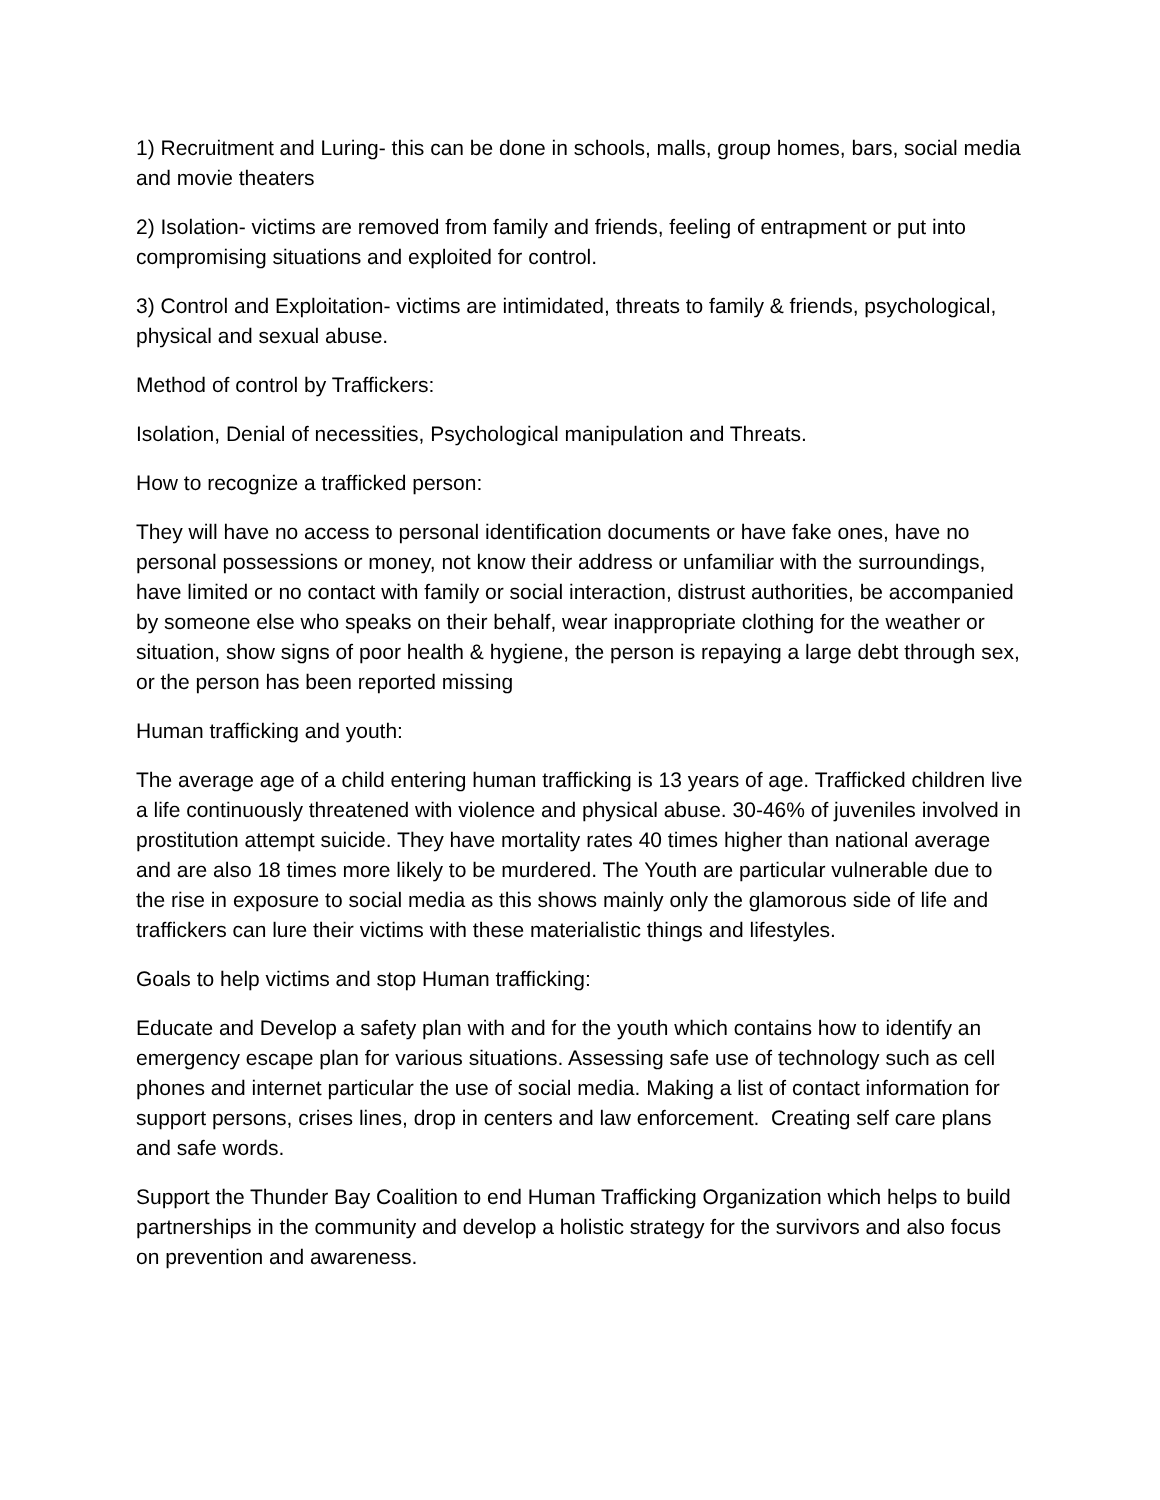1) Recruitment and Luring- this can be done in schools, malls, group homes, bars, social media and movie theaters
2) Isolation- victims are removed from family and friends, feeling of entrapment or put into compromising situations and exploited for control.
3) Control and Exploitation- victims are intimidated, threats to family & friends, psychological, physical and sexual abuse.
Method of control by Traffickers:
Isolation, Denial of necessities, Psychological manipulation and Threats.
How to recognize a trafficked person:
They will have no access to personal identification documents or have fake ones, have no personal possessions or money, not know their address or unfamiliar with the surroundings, have limited or no contact with family or social interaction, distrust authorities, be accompanied by someone else who speaks on their behalf, wear inappropriate clothing for the weather or situation, show signs of poor health & hygiene, the person is repaying a large debt through sex, or the person has been reported missing
Human trafficking and youth:
The average age of a child entering human trafficking is 13 years of age. Trafficked children live a life continuously threatened with violence and physical abuse. 30-46% of juveniles involved in prostitution attempt suicide. They have mortality rates 40 times higher than national average and are also 18 times more likely to be murdered. The Youth are particular vulnerable due to the rise in exposure to social media as this shows mainly only the glamorous side of life and traffickers can lure their victims with these materialistic things and lifestyles.
Goals to help victims and stop Human trafficking:
Educate and Develop a safety plan with and for the youth which contains how to identify an emergency escape plan for various situations. Assessing safe use of technology such as cell phones and internet particular the use of social media. Making a list of contact information for support persons, crises lines, drop in centers and law enforcement. Creating self care plans and safe words.
Support the Thunder Bay Coalition to end Human Trafficking Organization which helps to build partnerships in the community and develop a holistic strategy for the survivors and also focus on prevention and awareness.